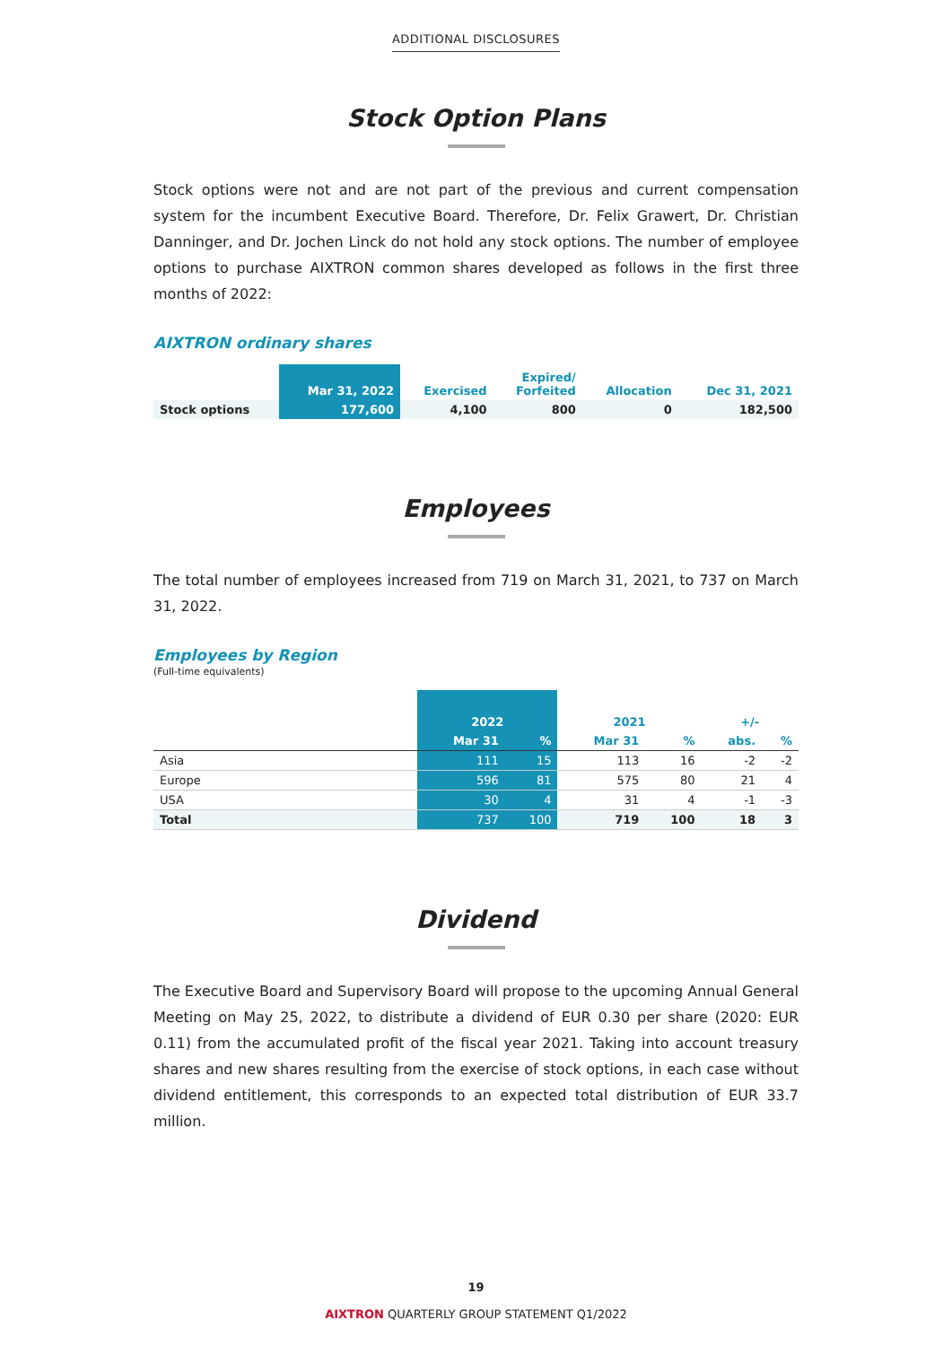ADDITIONAL DISCLOSURES
Stock Option Plans
Stock options were not and are not part of the previous and current compensation system for the incumbent Executive Board. Therefore, Dr. Felix Grawert, Dr. Christian Danninger, and Dr. Jochen Linck do not hold any stock options. The number of employee options to purchase AIXTRON common shares developed as follows in the first three months of 2022:
AIXTRON ordinary shares
| | Mar 31, 2022 | Exercised | Expired/ Forfeited | Allocation | Dec 31, 2021 |
| --- | --- | --- | --- | --- | --- |
| Stock options | 177,600 | 4,100 | 800 | 0 | 182,500 |
Employees
The total number of employees increased from 719 on March 31, 2021, to 737 on March 31, 2022.
Employees by Region
(Full-time equivalents)
| | 2022 | | 2021 | | +/- | |
| --- | --- | --- | --- | --- | --- | --- |
| | Mar 31 | % | Mar 31 | % | abs. | % |
| Asia | 111 | 15 | 113 | 16 | -2 | -2 |
| Europe | 596 | 81 | 575 | 80 | 21 | 4 |
| USA | 30 | 4 | 31 | 4 | -1 | -3 |
| Total | 737 | 100 | 719 | 100 | 18 | 3 |
Dividend
The Executive Board and Supervisory Board will propose to the upcoming Annual General Meeting on May 25, 2022, to distribute a dividend of EUR 0.30 per share (2020: EUR 0.11) from the accumulated profit of the fiscal year 2021. Taking into account treasury shares and new shares resulting from the exercise of stock options, in each case without dividend entitlement, this corresponds to an expected total distribution of EUR 33.7 million.
19
AIXTRON QUARTERLY GROUP STATEMENT Q1/2022